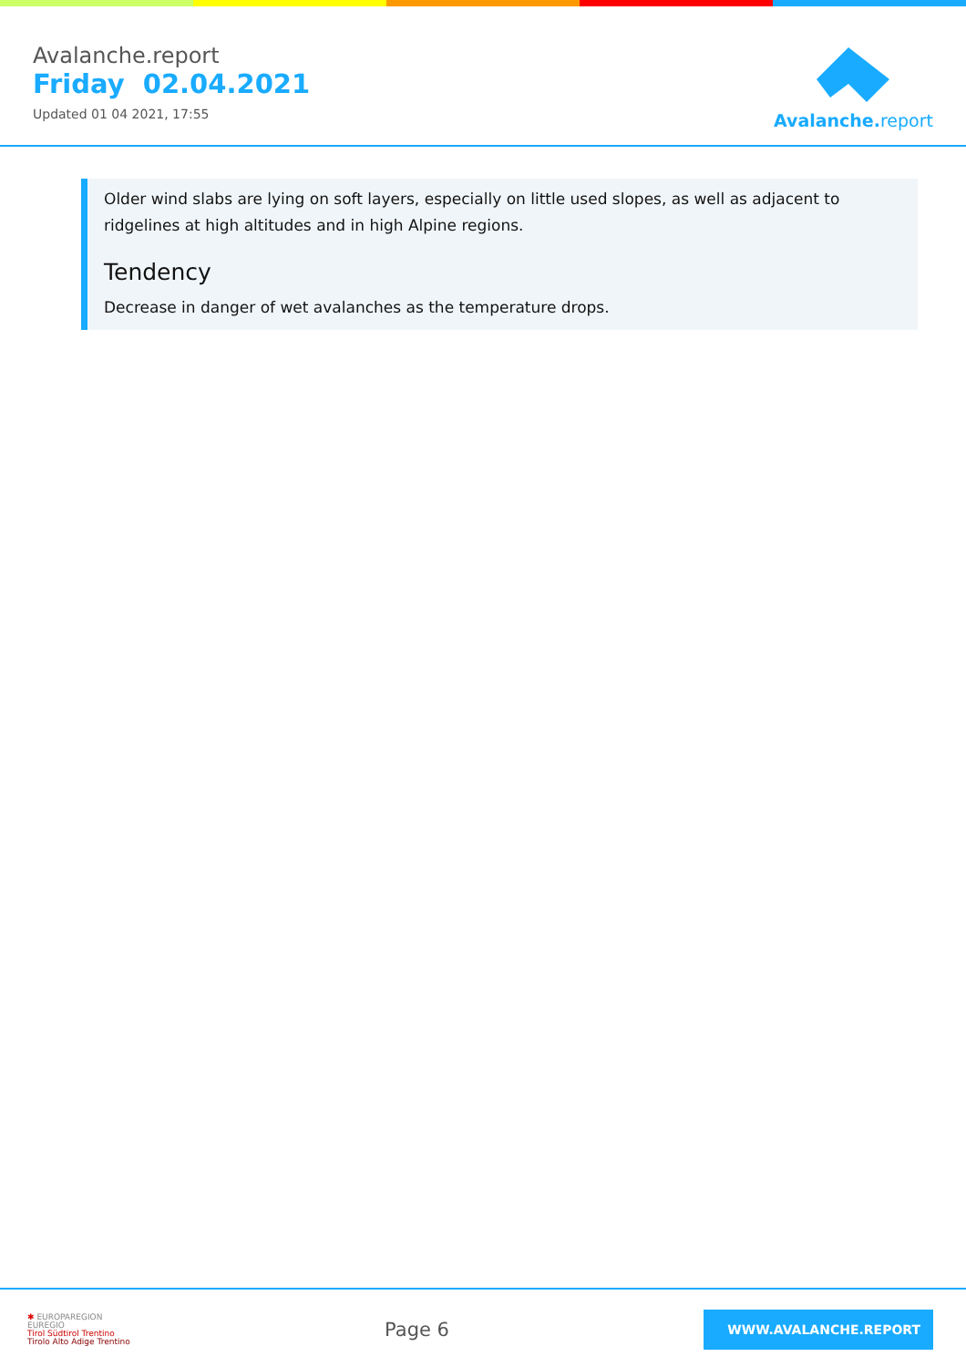Avalanche.report
Friday 02.04.2021
Updated 01 04 2021, 17:55
Avalanche. report
Older wind slabs are lying on soft layers, especially on little used slopes, as well as adjacent to ridgelines at high altitudes and in high Alpine regions.
Tendency
Decrease in danger of wet avalanches as the temperature drops.
✱ EUROPAREGION
EUREGIO
Tirol Südtirol Trentino
Tirolo Alto Adige Trentino
Page 6
WWW.AVALANCHE.REPORT